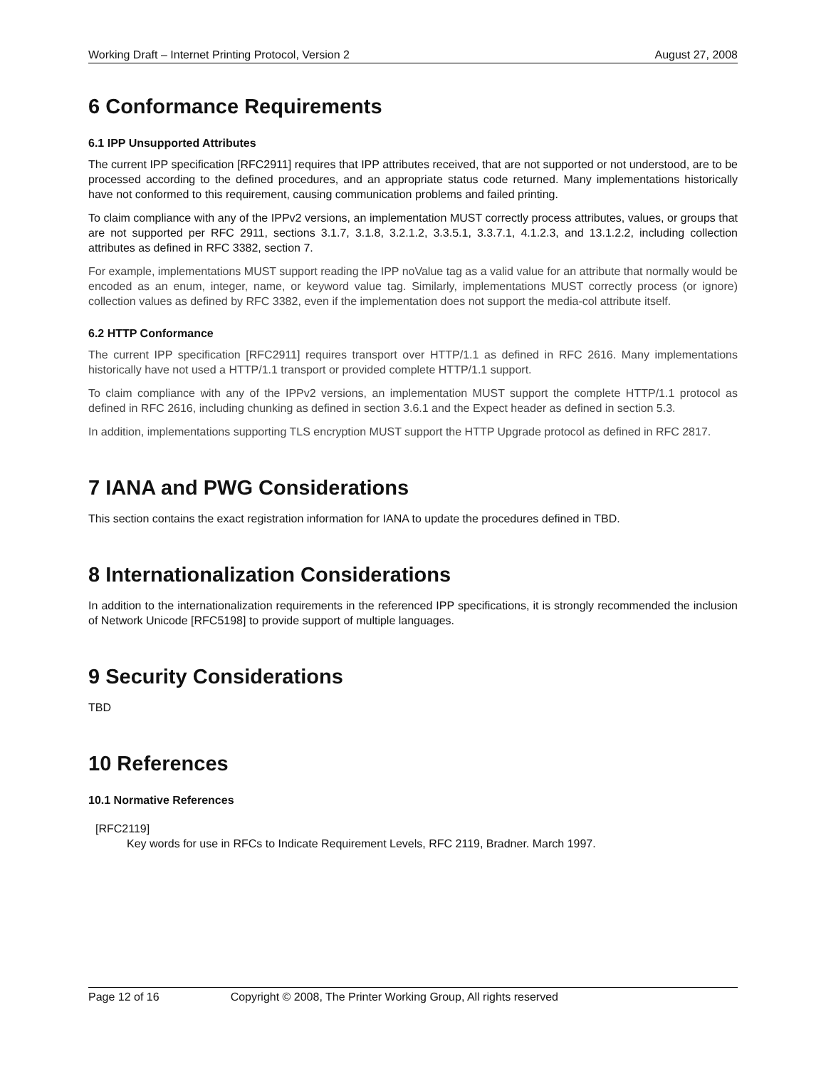Working Draft – Internet Printing Protocol, Version 2 August 27, 2008
6 Conformance Requirements
6.1 IPP Unsupported Attributes
The current IPP specification [RFC2911] requires that IPP attributes received, that are not supported or not understood, are to be processed according to the defined procedures, and an appropriate status code returned. Many implementations historically have not conformed to this requirement, causing communication problems and failed printing.
To claim compliance with any of the IPPv2 versions, an implementation MUST correctly process attributes, values, or groups that are not supported per RFC 2911, sections 3.1.7, 3.1.8, 3.2.1.2, 3.3.5.1, 3.3.7.1, 4.1.2.3, and 13.1.2.2, including collection attributes as defined in RFC 3382, section 7.
For example, implementations MUST support reading the IPP noValue tag as a valid value for an attribute that normally would be encoded as an enum, integer, name, or keyword value tag. Similarly, implementations MUST correctly process (or ignore) collection values as defined by RFC 3382, even if the implementation does not support the media-col attribute itself.
6.2 HTTP Conformance
The current IPP specification [RFC2911] requires transport over HTTP/1.1 as defined in RFC 2616. Many implementations historically have not used a HTTP/1.1 transport or provided complete HTTP/1.1 support.
To claim compliance with any of the IPPv2 versions, an implementation MUST support the complete HTTP/1.1 protocol as defined in RFC 2616, including chunking as defined in section 3.6.1 and the Expect header as defined in section 5.3.
In addition, implementations supporting TLS encryption MUST support the HTTP Upgrade protocol as defined in RFC 2817.
7 IANA and PWG Considerations
This section contains the exact registration information for IANA to update the procedures defined in TBD.
8 Internationalization Considerations
In addition to the internationalization requirements in the referenced IPP specifications, it is strongly recommended the inclusion of Network Unicode [RFC5198] to provide support of multiple languages.
9 Security Considerations
TBD
10 References
10.1 Normative References
[RFC2119]
Key words for use in RFCs to Indicate Requirement Levels, RFC 2119, Bradner. March 1997.
Page 12 of 16 Copyright © 2008, The Printer Working Group, All rights reserved